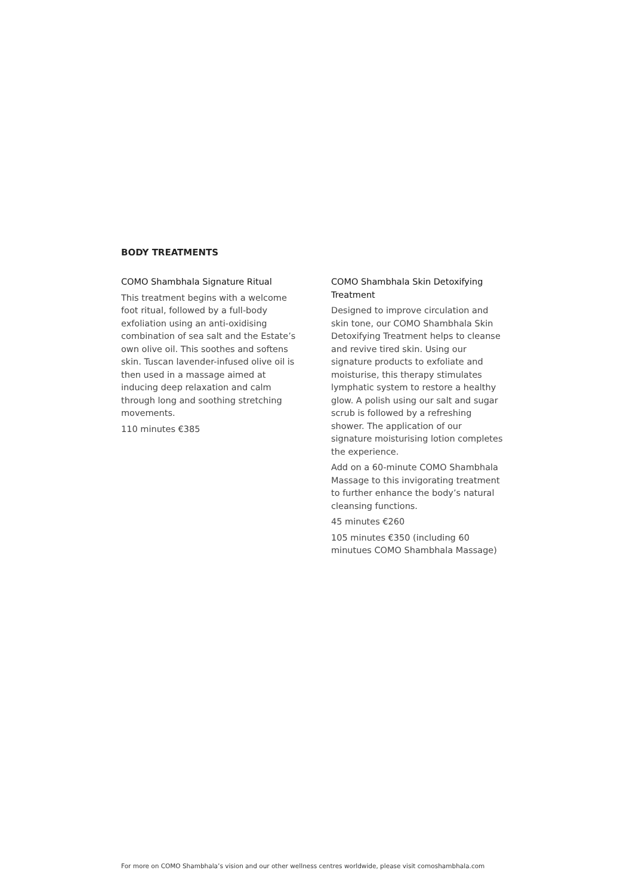BODY TREATMENTS
COMO Shambhala Signature Ritual
This treatment begins with a welcome foot ritual, followed by a full-body exfoliation using an anti-oxidising combination of sea salt and the Estate’s own olive oil. This soothes and softens skin. Tuscan lavender-infused olive oil is then used in a massage aimed at inducing deep relaxation and calm through long and soothing stretching movements.
110 minutes €385
COMO Shambhala Skin Detoxifying Treatment
Designed to improve circulation and skin tone, our COMO Shambhala Skin Detoxifying Treatment helps to cleanse and revive tired skin. Using our signature products to exfoliate and moisturise, this therapy stimulates lymphatic system to restore a healthy glow. A polish using our salt and sugar scrub is followed by a refreshing shower. The application of our signature moisturising lotion completes the experience.
Add on a 60-minute COMO Shambhala Massage to this invigorating treatment to further enhance the body’s natural cleansing functions.
45 minutes €260
105 minutes €350 (including 60 minutues COMO Shambhala Massage)
For more on COMO Shambhala’s vision and our other wellness centres worldwide, please visit comoshambhala.com